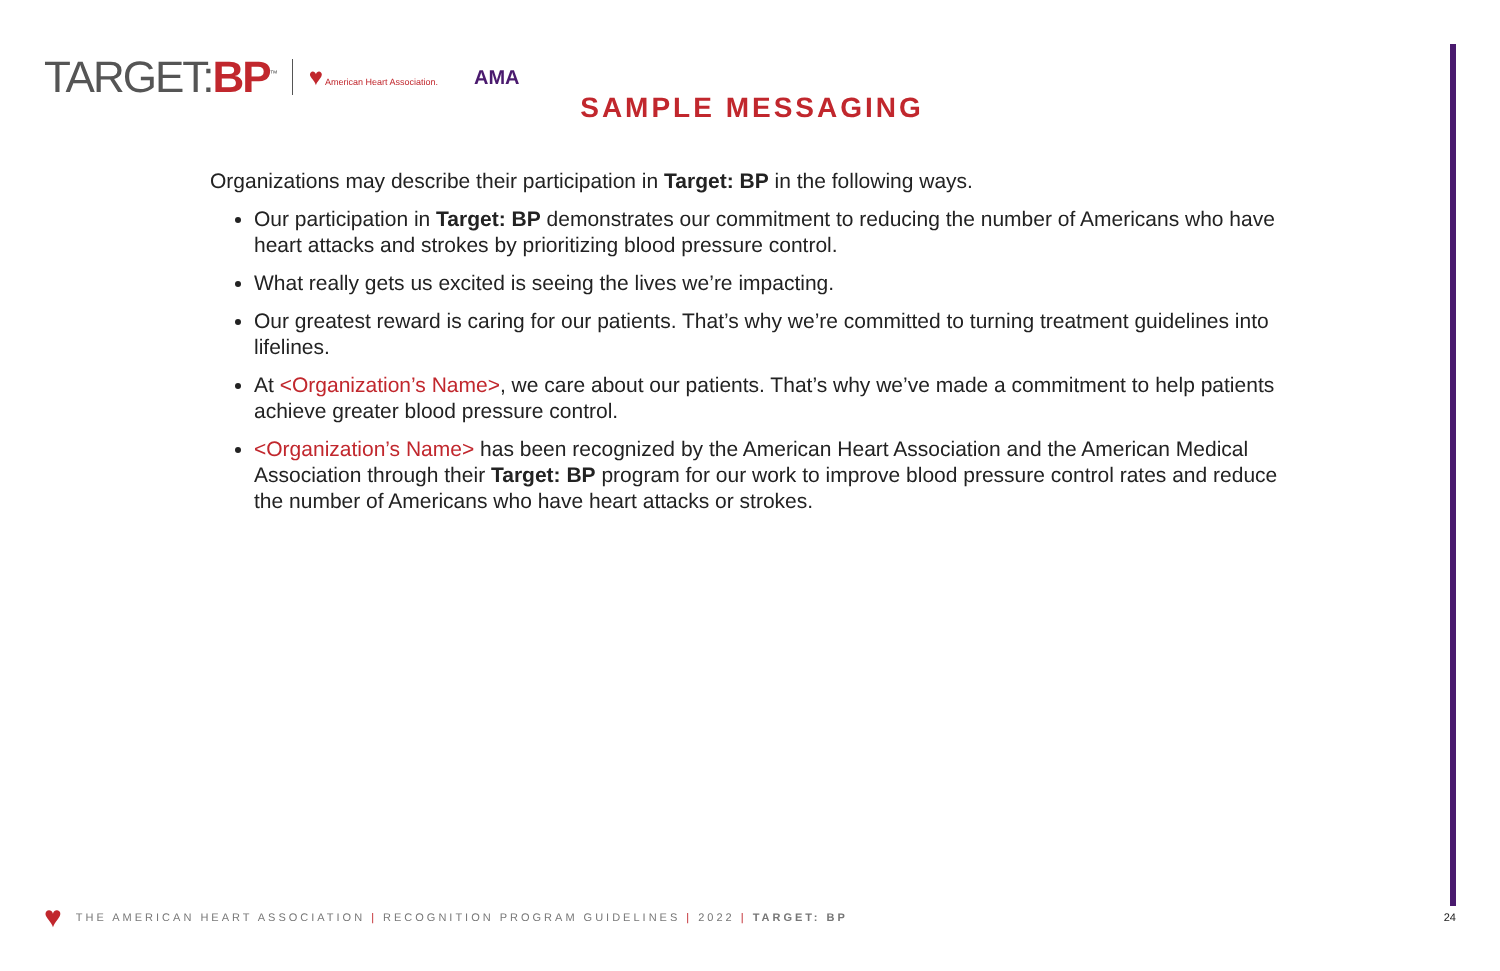TARGET:BP<sup>™</sup> ♥ American Heart Association. AMA
SAMPLE MESSAGING
Organizations may describe their participation in Target: BP in the following ways.
Our participation in Target: BP demonstrates our commitment to reducing the number of Americans who have heart attacks and strokes by prioritizing blood pressure control.
What really gets us excited is seeing the lives we’re impacting.
Our greatest reward is caring for our patients. That’s why we’re committed to turning treatment guidelines into lifelines.
At <Organization’s Name>, we care about our patients. That’s why we’ve made a commitment to help patients achieve greater blood pressure control.
<Organization’s Name> has been recognized by the American Heart Association and the American Medical Association through their Target: BP program for our work to improve blood pressure control rates and reduce the number of Americans who have heart attacks or strokes.
♥ THE AMERICAN HEART ASSOCIATION | RECOGNITION PROGRAM GUIDELINES | 2022 | TARGET: BP 24